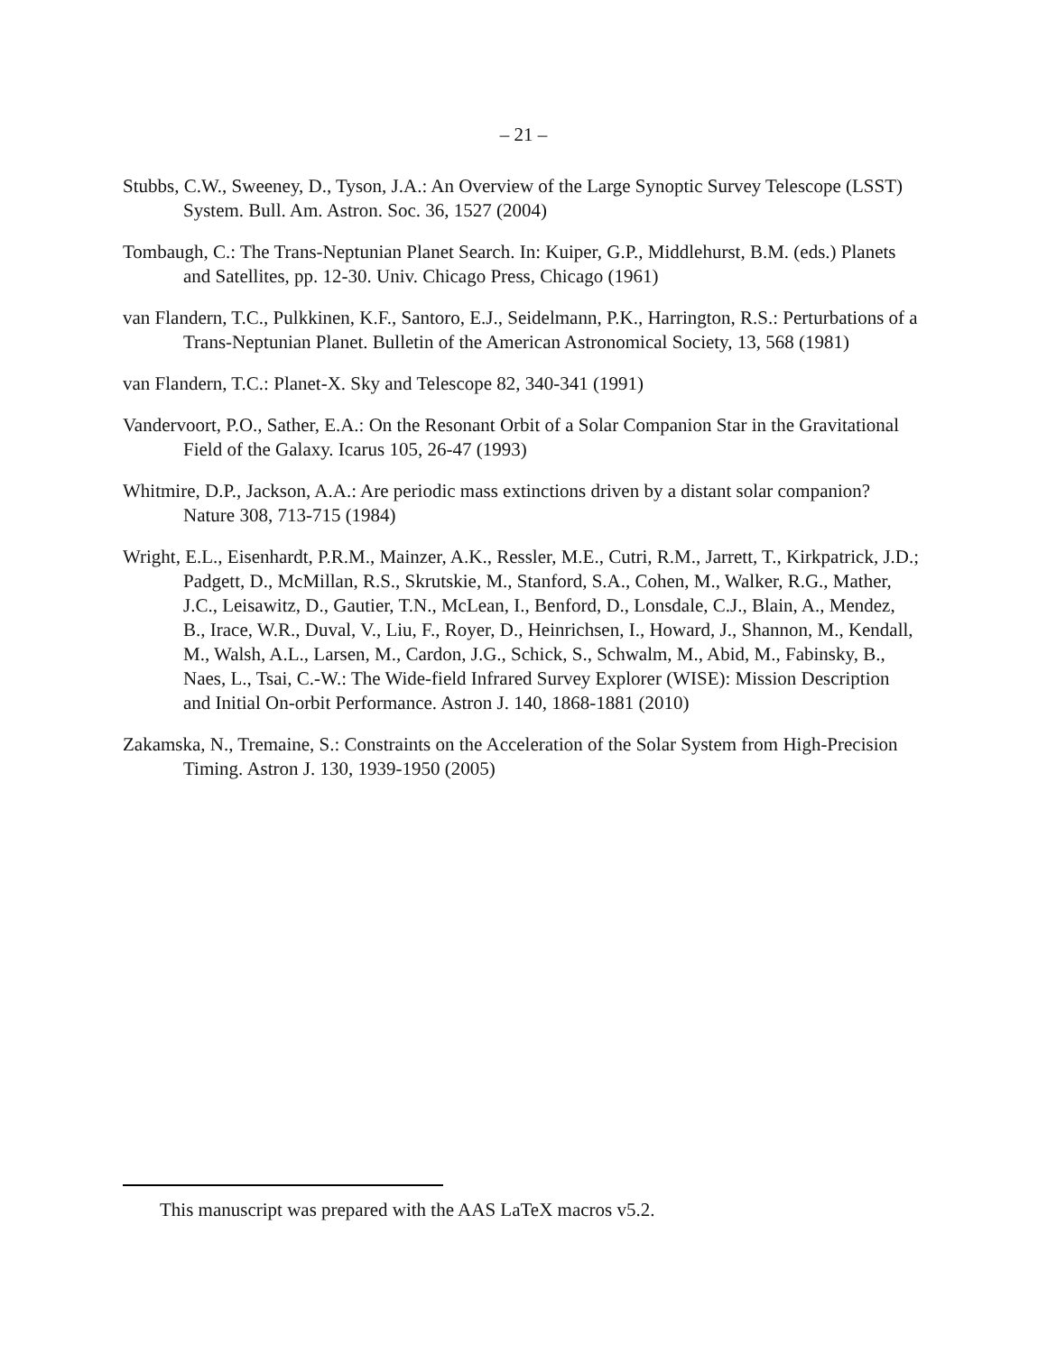– 21 –
Stubbs, C.W., Sweeney, D., Tyson, J.A.: An Overview of the Large Synoptic Survey Telescope (LSST) System. Bull. Am. Astron. Soc. 36, 1527 (2004)
Tombaugh, C.: The Trans-Neptunian Planet Search. In: Kuiper, G.P., Middlehurst, B.M. (eds.) Planets and Satellites, pp. 12-30. Univ. Chicago Press, Chicago (1961)
van Flandern, T.C., Pulkkinen, K.F., Santoro, E.J., Seidelmann, P.K., Harrington, R.S.: Perturbations of a Trans-Neptunian Planet. Bulletin of the American Astronomical Society, 13, 568 (1981)
van Flandern, T.C.: Planet-X. Sky and Telescope 82, 340-341 (1991)
Vandervoort, P.O., Sather, E.A.: On the Resonant Orbit of a Solar Companion Star in the Gravitational Field of the Galaxy. Icarus 105, 26-47 (1993)
Whitmire, D.P., Jackson, A.A.: Are periodic mass extinctions driven by a distant solar companion? Nature 308, 713-715 (1984)
Wright, E.L., Eisenhardt, P.R.M., Mainzer, A.K., Ressler, M.E., Cutri, R.M., Jarrett, T., Kirkpatrick, J.D.; Padgett, D., McMillan, R.S., Skrutskie, M., Stanford, S.A., Cohen, M., Walker, R.G., Mather, J.C., Leisawitz, D., Gautier, T.N., McLean, I., Benford, D., Lonsdale, C.J., Blain, A., Mendez, B., Irace, W.R., Duval, V., Liu, F., Royer, D., Heinrichsen, I., Howard, J., Shannon, M., Kendall, M., Walsh, A.L., Larsen, M., Cardon, J.G., Schick, S., Schwalm, M., Abid, M., Fabinsky, B., Naes, L., Tsai, C.-W.: The Wide-field Infrared Survey Explorer (WISE): Mission Description and Initial On-orbit Performance. Astron J. 140, 1868-1881 (2010)
Zakamska, N., Tremaine, S.: Constraints on the Acceleration of the Solar System from High-Precision Timing. Astron J. 130, 1939-1950 (2005)
This manuscript was prepared with the AAS LaTeX macros v5.2.